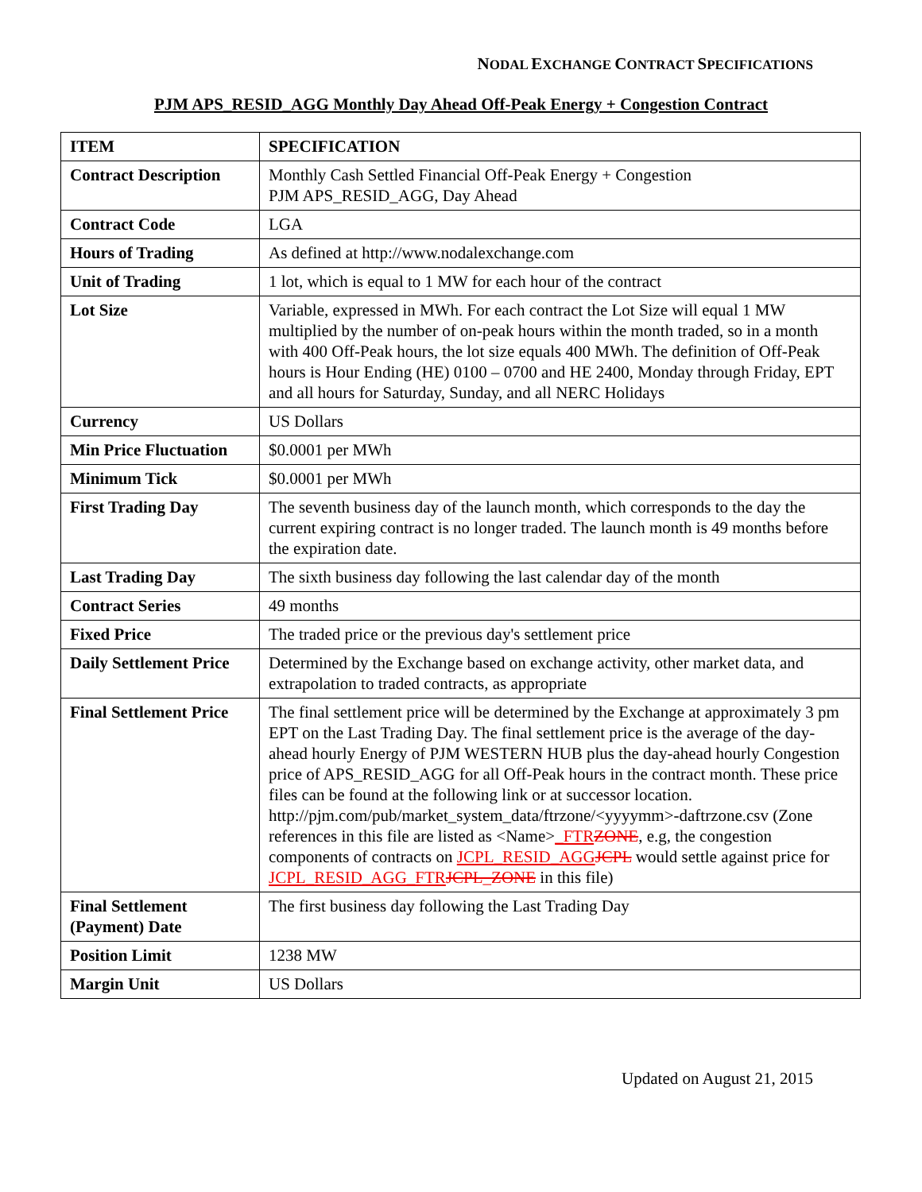NODAL EXCHANGE CONTRACT SPECIFICATIONS
PJM APS_RESID_AGG Monthly Day Ahead Off-Peak Energy + Congestion Contract
| ITEM | SPECIFICATION |
| --- | --- |
| Contract Description | Monthly Cash Settled Financial Off-Peak Energy + Congestion PJM APS_RESID_AGG, Day Ahead |
| Contract Code | LGA |
| Hours of Trading | As defined at http://www.nodalexchange.com |
| Unit of Trading | 1 lot, which is equal to 1 MW for each hour of the contract |
| Lot Size | Variable, expressed in MWh. For each contract the Lot Size will equal 1 MW multiplied by the number of on-peak hours within the month traded, so in a month with 400 Off-Peak hours, the lot size equals 400 MWh. The definition of Off-Peak hours is Hour Ending (HE) 0100 – 0700 and HE 2400, Monday through Friday, EPT and all hours for Saturday, Sunday, and all NERC Holidays |
| Currency | US Dollars |
| Min Price Fluctuation | $0.0001 per MWh |
| Minimum Tick | $0.0001 per MWh |
| First Trading Day | The seventh business day of the launch month, which corresponds to the day the current expiring contract is no longer traded. The launch month is 49 months before the expiration date. |
| Last Trading Day | The sixth business day following the last calendar day of the month |
| Contract Series | 49 months |
| Fixed Price | The traded price or the previous day's settlement price |
| Daily Settlement Price | Determined by the Exchange based on exchange activity, other market data, and extrapolation to traded contracts, as appropriate |
| Final Settlement Price | The final settlement price will be determined by the Exchange at approximately 3 pm EPT on the Last Trading Day. The final settlement price is the average of the day-ahead hourly Energy of PJM WESTERN HUB plus the day-ahead hourly Congestion price of APS_RESID_AGG for all Off-Peak hours in the contract month. These price files can be found at the following link or at successor location. http://pjm.com/pub/market_system_data/ftrzone/<yyyymm>-daftrzone.csv (Zone references in this file are listed as <Name> _FTR ZONE , e.g, the congestion components of contracts on JCPL_RESID_AGG JCPL would settle against price for JCPL_RESID_AGG_FTR JCPL_ZONE in this file) |
| Final Settlement (Payment) Date | The first business day following the Last Trading Day |
| Position Limit | 1238 MW |
| Margin Unit | US Dollars |
Updated on August 21, 2015